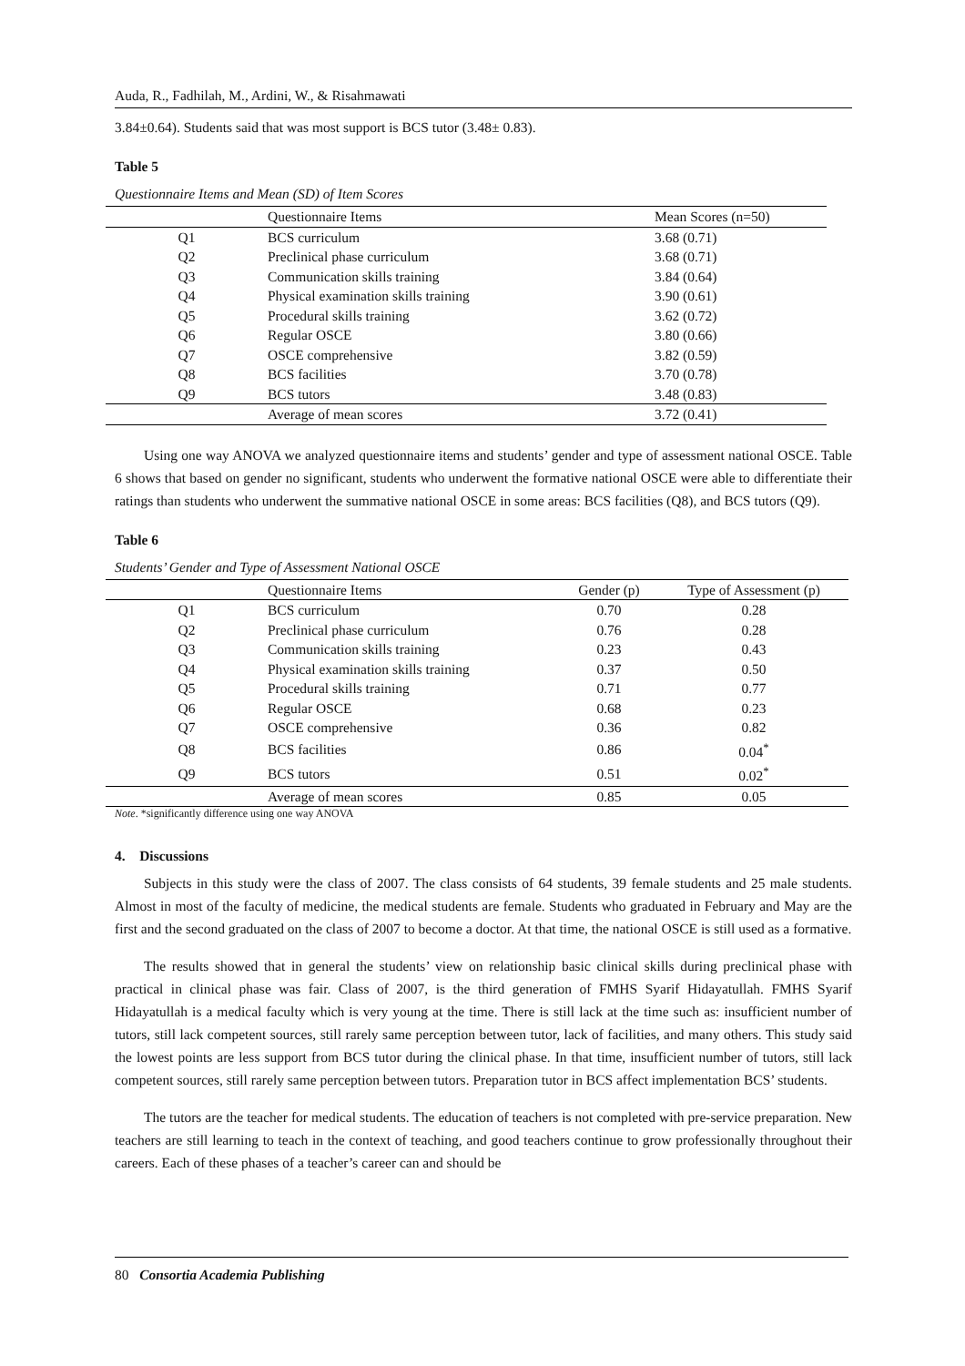Auda, R., Fadhilah, M., Ardini, W., & Risahmawati
3.84±0.64). Students said that was most support is BCS tutor (3.48± 0.83).
Table 5
Questionnaire Items and Mean (SD) of Item Scores
| | Questionnaire Items | Mean Scores (n=50) |
| --- | --- | --- |
| Q1 | BCS curriculum | 3.68 (0.71) |
| Q2 | Preclinical phase curriculum | 3.68 (0.71) |
| Q3 | Communication skills training | 3.84 (0.64) |
| Q4 | Physical examination skills training | 3.90 (0.61) |
| Q5 | Procedural skills training | 3.62 (0.72) |
| Q6 | Regular OSCE | 3.80 (0.66) |
| Q7 | OSCE comprehensive | 3.82 (0.59) |
| Q8 | BCS facilities | 3.70 (0.78) |
| Q9 | BCS tutors | 3.48 (0.83) |
| | Average of mean scores | 3.72 (0.41) |
Using one way ANOVA we analyzed questionnaire items and students’ gender and type of assessment national OSCE. Table 6 shows that based on gender no significant, students who underwent the formative national OSCE were able to differentiate their ratings than students who underwent the summative national OSCE in some areas: BCS facilities (Q8), and BCS tutors (Q9).
Table 6
Students’ Gender and Type of Assessment National OSCE
| | Questionnaire Items | Gender (p) | Type of Assessment (p) |
| --- | --- | --- | --- |
| Q1 | BCS curriculum | 0.70 | 0.28 |
| Q2 | Preclinical phase curriculum | 0.76 | 0.28 |
| Q3 | Communication skills training | 0.23 | 0.43 |
| Q4 | Physical examination skills training | 0.37 | 0.50 |
| Q5 | Procedural skills training | 0.71 | 0.77 |
| Q6 | Regular OSCE | 0.68 | 0.23 |
| Q7 | OSCE comprehensive | 0.36 | 0.82 |
| Q8 | BCS facilities | 0.86 | 0.04<sup>*</sup> |
| Q9 | BCS tutors | 0.51 | 0.02<sup>*</sup> |
| | Average of mean scores | 0.85 | 0.05 |
Note. *significantly difference using one way ANOVA
4. Discussions
Subjects in this study were the class of 2007. The class consists of 64 students, 39 female students and 25 male students. Almost in most of the faculty of medicine, the medical students are female. Students who graduated in February and May are the first and the second graduated on the class of 2007 to become a doctor. At that time, the national OSCE is still used as a formative.
The results showed that in general the students’ view on relationship basic clinical skills during preclinical phase with practical in clinical phase was fair. Class of 2007, is the third generation of FMHS Syarif Hidayatullah. FMHS Syarif Hidayatullah is a medical faculty which is very young at the time. There is still lack at the time such as: insufficient number of tutors, still lack competent sources, still rarely same perception between tutor, lack of facilities, and many others. This study said the lowest points are less support from BCS tutor during the clinical phase. In that time, insufficient number of tutors, still lack competent sources, still rarely same perception between tutors. Preparation tutor in BCS affect implementation BCS’ students.
The tutors are the teacher for medical students. The education of teachers is not completed with pre-service preparation. New teachers are still learning to teach in the context of teaching, and good teachers continue to grow professionally throughout their careers. Each of these phases of a teacher’s career can and should be
80 Consortia Academia Publishing